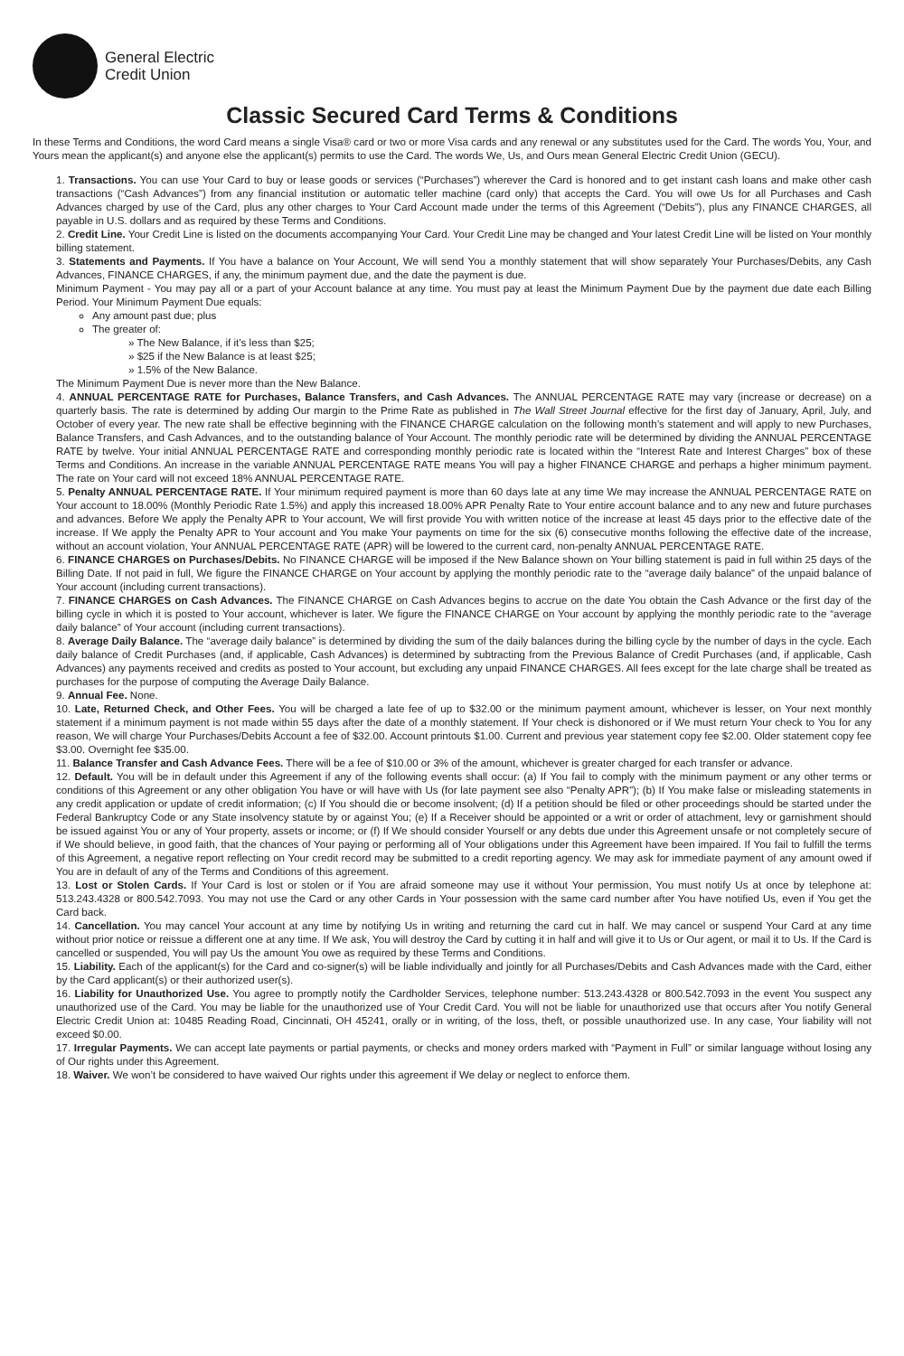General Electric
Credit Union
Classic Secured Card Terms & Conditions
In these Terms and Conditions, the word Card means a single Visa® card or two or more Visa cards and any renewal or any substitutes used for the Card. The words You, Your, and Yours mean the applicant(s) and anyone else the applicant(s) permits to use the Card. The words We, Us, and Ours mean General Electric Credit Union (GECU).
1. Transactions. You can use Your Card to buy or lease goods or services (“Purchases”) wherever the Card is honored and to get instant cash loans and make other cash transactions (“Cash Advances”) from any financial institution or automatic teller machine (card only) that accepts the Card. You will owe Us for all Purchases and Cash Advances charged by use of the Card, plus any other charges to Your Card Account made under the terms of this Agreement (“Debits”), plus any FINANCE CHARGES, all payable in U.S. dollars and as required by these Terms and Conditions.
2. Credit Line. Your Credit Line is listed on the documents accompanying Your Card. Your Credit Line may be changed and Your latest Credit Line will be listed on Your monthly billing statement.
3. Statements and Payments. If You have a balance on Your Account, We will send You a monthly statement that will show separately Your Purchases/Debits, any Cash Advances, FINANCE CHARGES, if any, the minimum payment due, and the date the payment is due.
Minimum Payment - You may pay all or a part of your Account balance at any time. You must pay at least the Minimum Payment Due by the payment due date each Billing Period. Your Minimum Payment Due equals:
Any amount past due; plus
The greater of:
» The New Balance, if it’s less than $25;
» $25 if the New Balance is at least $25;
» 1.5% of the New Balance.
The Minimum Payment Due is never more than the New Balance.
4. ANNUAL PERCENTAGE RATE for Purchases, Balance Transfers, and Cash Advances. The ANNUAL PERCENTAGE RATE may vary (increase or decrease) on a quarterly basis. The rate is determined by adding Our margin to the Prime Rate as published in The Wall Street Journal effective for the first day of January, April, July, and October of every year. The new rate shall be effective beginning with the FINANCE CHARGE calculation on the following month’s statement and will apply to new Purchases, Balance Transfers, and Cash Advances, and to the outstanding balance of Your Account. The monthly periodic rate will be determined by dividing the ANNUAL PERCENTAGE RATE by twelve. Your initial ANNUAL PERCENTAGE RATE and corresponding monthly periodic rate is located within the “Interest Rate and Interest Charges” box of these Terms and Conditions. An increase in the variable ANNUAL PERCENTAGE RATE means You will pay a higher FINANCE CHARGE and perhaps a higher minimum payment. The rate on Your card will not exceed 18% ANNUAL PERCENTAGE RATE.
5. Penalty ANNUAL PERCENTAGE RATE. If Your minimum required payment is more than 60 days late at any time We may increase the ANNUAL PERCENTAGE RATE on Your account to 18.00% (Monthly Periodic Rate 1.5%) and apply this increased 18.00% APR Penalty Rate to Your entire account balance and to any new and future purchases and advances. Before We apply the Penalty APR to Your account, We will first provide You with written notice of the increase at least 45 days prior to the effective date of the increase. If We apply the Penalty APR to Your account and You make Your payments on time for the six (6) consecutive months following the effective date of the increase, without an account violation, Your ANNUAL PERCENTAGE RATE (APR) will be lowered to the current card, non-penalty ANNUAL PERCENTAGE RATE.
6. FINANCE CHARGES on Purchases/Debits. No FINANCE CHARGE will be imposed if the New Balance shown on Your billing statement is paid in full within 25 days of the Billing Date. If not paid in full, We figure the FINANCE CHARGE on Your account by applying the monthly periodic rate to the “average daily balance” of the unpaid balance of Your account (including current transactions).
7. FINANCE CHARGES on Cash Advances. The FINANCE CHARGE on Cash Advances begins to accrue on the date You obtain the Cash Advance or the first day of the billing cycle in which it is posted to Your account, whichever is later. We figure the FINANCE CHARGE on Your account by applying the monthly periodic rate to the “average daily balance” of Your account (including current transactions).
8. Average Daily Balance. The “average daily balance” is determined by dividing the sum of the daily balances during the billing cycle by the number of days in the cycle. Each daily balance of Credit Purchases (and, if applicable, Cash Advances) is determined by subtracting from the Previous Balance of Credit Purchases (and, if applicable, Cash Advances) any payments received and credits as posted to Your account, but excluding any unpaid FINANCE CHARGES. All fees except for the late charge shall be treated as purchases for the purpose of computing the Average Daily Balance.
9. Annual Fee. None.
10. Late, Returned Check, and Other Fees. You will be charged a late fee of up to $32.00 or the minimum payment amount, whichever is lesser, on Your next monthly statement if a minimum payment is not made within 55 days after the date of a monthly statement. If Your check is dishonored or if We must return Your check to You for any reason, We will charge Your Purchases/Debits Account a fee of $32.00. Account printouts $1.00. Current and previous year statement copy fee $2.00. Older statement copy fee $3.00. Overnight fee $35.00.
11. Balance Transfer and Cash Advance Fees. There will be a fee of $10.00 or 3% of the amount, whichever is greater charged for each transfer or advance.
12. Default. You will be in default under this Agreement if any of the following events shall occur: (a) If You fail to comply with the minimum payment or any other terms or conditions of this Agreement or any other obligation You have or will have with Us (for late payment see also “Penalty APR”); (b) If You make false or misleading statements in any credit application or update of credit information; (c) If You should die or become insolvent; (d) If a petition should be filed or other proceedings should be started under the Federal Bankruptcy Code or any State insolvency statute by or against You; (e) If a Receiver should be appointed or a writ or order of attachment, levy or garnishment should be issued against You or any of Your property, assets or income; or (f) If We should consider Yourself or any debts due under this Agreement unsafe or not completely secure of if We should believe, in good faith, that the chances of Your paying or performing all of Your obligations under this Agreement have been impaired. If You fail to fulfill the terms of this Agreement, a negative report reflecting on Your credit record may be submitted to a credit reporting agency. We may ask for immediate payment of any amount owed if You are in default of any of the Terms and Conditions of this agreement.
13. Lost or Stolen Cards. If Your Card is lost or stolen or if You are afraid someone may use it without Your permission, You must notify Us at once by telephone at: 513.243.4328 or 800.542.7093. You may not use the Card or any other Cards in Your possession with the same card number after You have notified Us, even if You get the Card back.
14. Cancellation. You may cancel Your account at any time by notifying Us in writing and returning the card cut in half. We may cancel or suspend Your Card at any time without prior notice or reissue a different one at any time. If We ask, You will destroy the Card by cutting it in half and will give it to Us or Our agent, or mail it to Us. If the Card is cancelled or suspended, You will pay Us the amount You owe as required by these Terms and Conditions.
15. Liability. Each of the applicant(s) for the Card and co-signer(s) will be liable individually and jointly for all Purchases/Debits and Cash Advances made with the Card, either by the Card applicant(s) or their authorized user(s).
16. Liability for Unauthorized Use. You agree to promptly notify the Cardholder Services, telephone number: 513.243.4328 or 800.542.7093 in the event You suspect any unauthorized use of the Card. You may be liable for the unauthorized use of Your Credit Card. You will not be liable for unauthorized use that occurs after You notify General Electric Credit Union at: 10485 Reading Road, Cincinnati, OH 45241, orally or in writing, of the loss, theft, or possible unauthorized use. In any case, Your liability will not exceed $0.00.
17. Irregular Payments. We can accept late payments or partial payments, or checks and money orders marked with “Payment in Full” or similar language without losing any of Our rights under this Agreement.
18. Waiver. We won’t be considered to have waived Our rights under this agreement if We delay or neglect to enforce them.